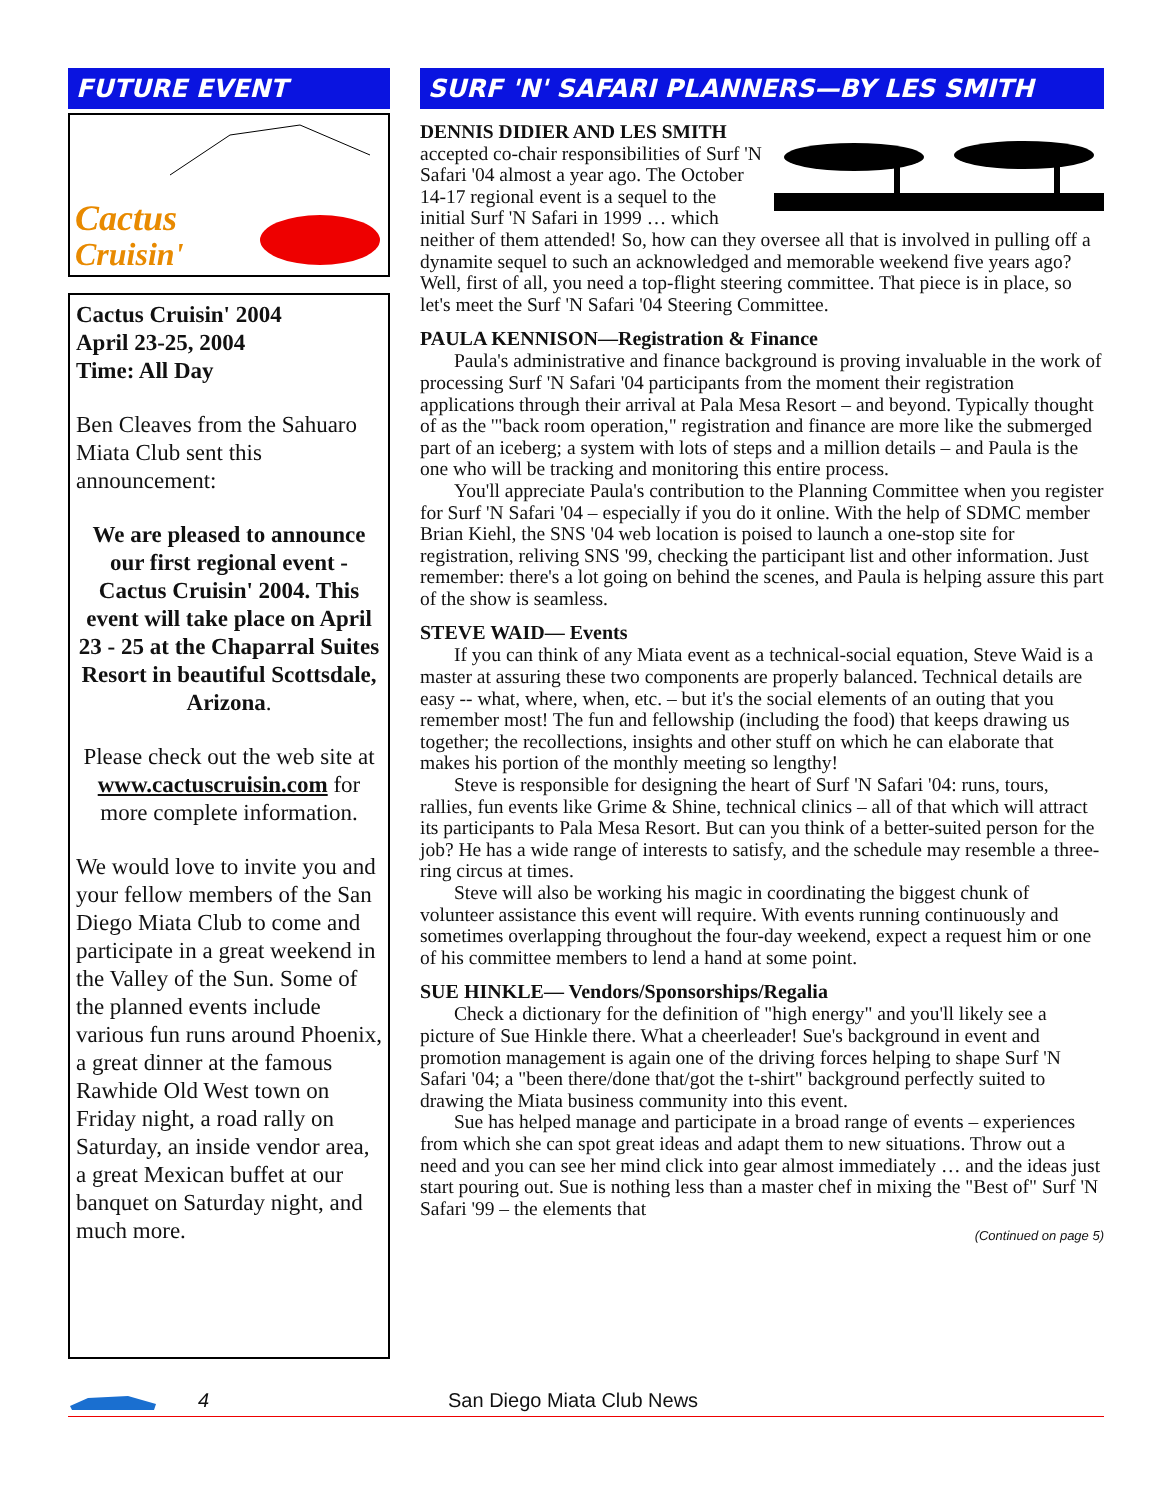FUTURE EVENT
Cactus
Cruisin'
Cactus Cruisin' 2004
April 23-25, 2004
Time: All Day
Ben Cleaves from the Sahuaro Miata Club sent this announcement:
We are pleased to announce our first regional event - Cactus Cruisin' 2004. This event will take place on April 23 - 25 at the Chaparral Suites Resort in beautiful Scottsdale, Arizona.
Please check out the web site at www.cactuscruisin.com for more complete information.
We would love to invite you and your fellow members of the San Diego Miata Club to come and participate in a great weekend in the Valley of the Sun. Some of the planned events include various fun runs around Phoenix, a great dinner at the famous Rawhide Old West town on Friday night, a road rally on Saturday, an inside vendor area, a great Mexican buffet at our banquet on Saturday night, and much more.
SURF 'N' SAFARI PLANNERS—BY LES SMITH
DENNIS DIDIER AND LES SMITH accepted co-chair responsibilities of Surf 'N Safari '04 almost a year ago. The October 14-17 regional event is a sequel to the initial Surf 'N Safari in 1999 … which neither of them attended! So, how can they oversee all that is involved in pulling off a dynamite sequel to such an acknowledged and memorable weekend five years ago? Well, first of all, you need a top-flight steering committee. That piece is in place, so let's meet the Surf 'N Safari '04 Steering Committee.
PAULA KENNISON—Registration & Finance
Paula's administrative and finance background is proving invaluable in the work of processing Surf 'N Safari '04 participants from the moment their registration applications through their arrival at Pala Mesa Resort – and beyond. Typically thought of as the '"back room operation," registration and finance are more like the submerged part of an iceberg; a system with lots of steps and a million details – and Paula is the one who will be tracking and monitoring this entire process.
You'll appreciate Paula's contribution to the Planning Committee when you register for Surf 'N Safari '04 – especially if you do it online. With the help of SDMC member Brian Kiehl, the SNS '04 web location is poised to launch a one-stop site for registration, reliving SNS '99, checking the participant list and other information. Just remember: there's a lot going on behind the scenes, and Paula is helping assure this part of the show is seamless.
STEVE WAID— Events
If you can think of any Miata event as a technical-social equation, Steve Waid is a master at assuring these two components are properly balanced. Technical details are easy -- what, where, when, etc. – but it's the social elements of an outing that you remember most! The fun and fellowship (including the food) that keeps drawing us together; the recollections, insights and other stuff on which he can elaborate that makes his portion of the monthly meeting so lengthy!
Steve is responsible for designing the heart of Surf 'N Safari '04: runs, tours, rallies, fun events like Grime & Shine, technical clinics – all of that which will attract its participants to Pala Mesa Resort. But can you think of a better-suited person for the job? He has a wide range of interests to satisfy, and the schedule may resemble a three-ring circus at times.
Steve will also be working his magic in coordinating the biggest chunk of volunteer assistance this event will require. With events running continuously and sometimes overlapping throughout the four-day weekend, expect a request him or one of his committee members to lend a hand at some point.
SUE HINKLE— Vendors/Sponsorships/Regalia
Check a dictionary for the definition of "high energy" and you'll likely see a picture of Sue Hinkle there. What a cheerleader! Sue's background in event and promotion management is again one of the driving forces helping to shape Surf 'N Safari '04; a "been there/done that/got the t-shirt" background perfectly suited to drawing the Miata business community into this event.
Sue has helped manage and participate in a broad range of events – experiences from which she can spot great ideas and adapt them to new situations. Throw out a need and you can see her mind click into gear almost immediately … and the ideas just start pouring out. Sue is nothing less than a master chef in mixing the "Best of" Surf 'N Safari '99 – the elements that
(Continued on page 5)
4 San Diego Miata Club News